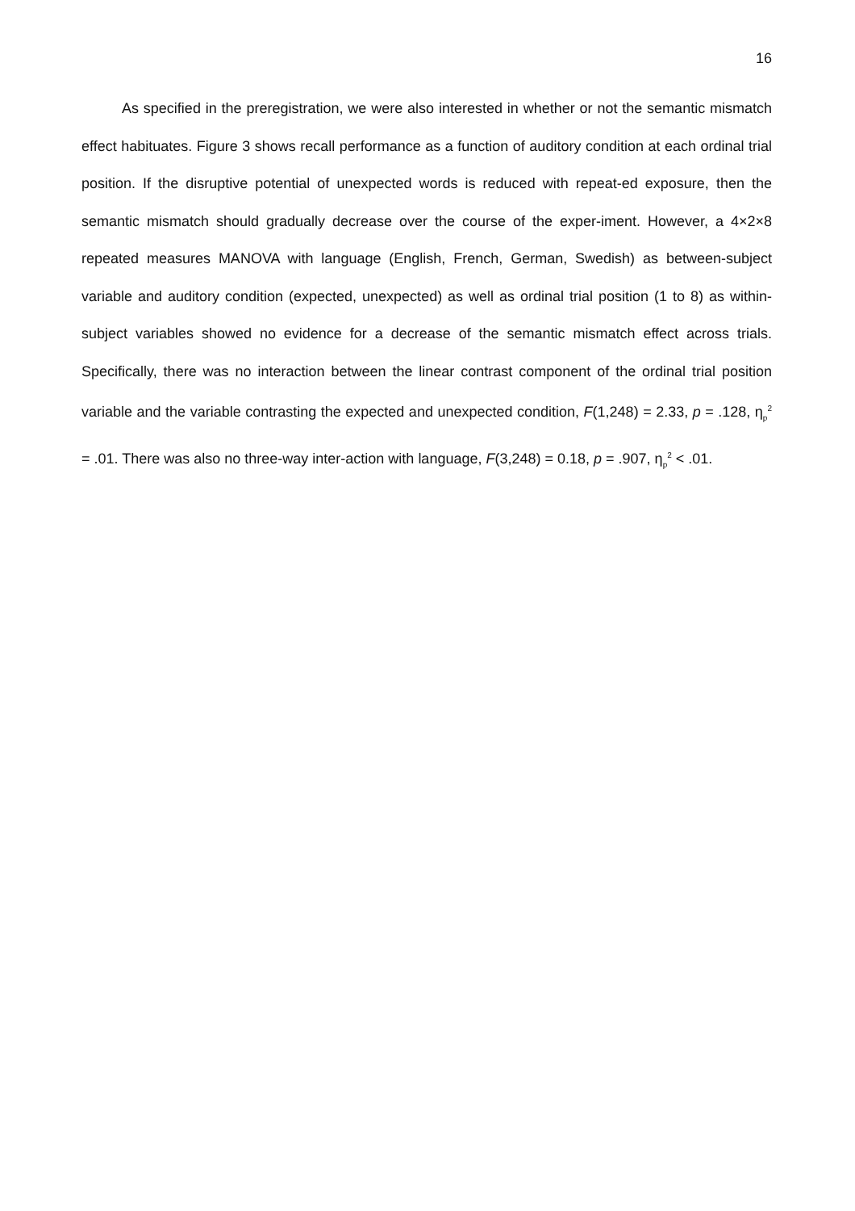16
As specified in the preregistration, we were also interested in whether or not the semantic mismatch effect habituates. Figure 3 shows recall performance as a function of auditory condition at each ordinal trial position. If the disruptive potential of unexpected words is reduced with repeat-ed exposure, then the semantic mismatch should gradually decrease over the course of the exper-iment. However, a 4×2×8 repeated measures MANOVA with language (English, French, German, Swedish) as between-subject variable and auditory condition (expected, unexpected) as well as ordinal trial position (1 to 8) as within-subject variables showed no evidence for a decrease of the semantic mismatch effect across trials. Specifically, there was no interaction between the linear contrast component of the ordinal trial position variable and the variable contrasting the expected and unexpected condition, F(1,248) = 2.33, p = .128, η<sub>p</sub><sup>2</sup> = .01. There was also no three-way inter-action with language, F(3,248) = 0.18, p = .907, η<sub>p</sub><sup>2</sup> < .01.